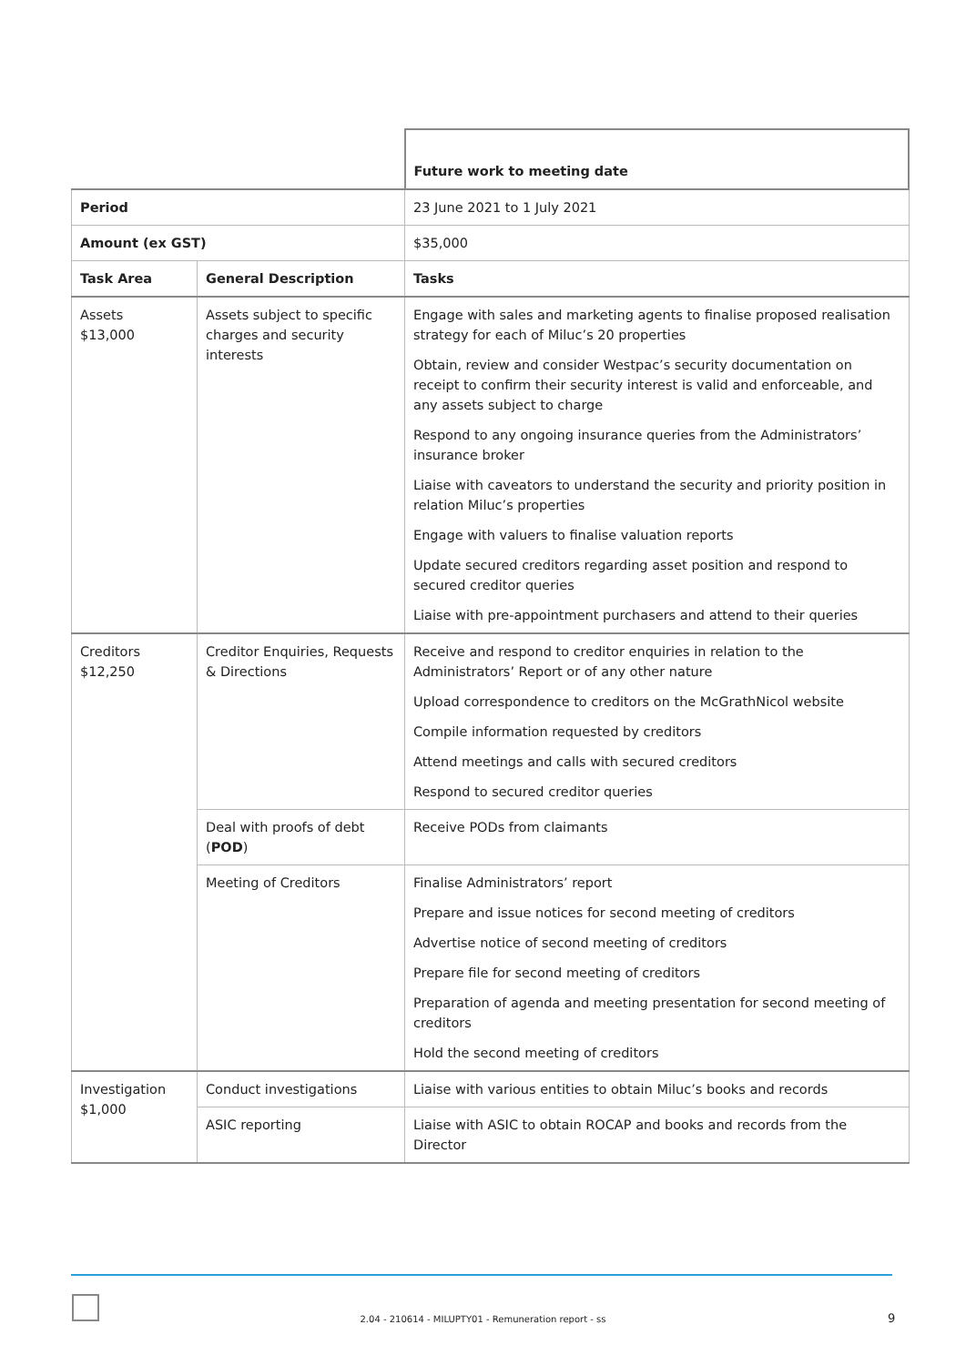| | | Future work to meeting date |
| Period | | 23 June 2021 to 1 July 2021 |
| Amount (ex GST) | | $35,000 |
| Task Area | General Description | Tasks |
| Assets $13,000 | Assets subject to specific charges and security interests | Engage with sales and marketing agents to finalise proposed realisation strategy for each of Miluc’s 20 properties Obtain, review and consider Westpac’s security documentation on receipt to confirm their security interest is valid and enforceable, and any assets subject to charge Respond to any ongoing insurance queries from the Administrators’ insurance broker Liaise with caveators to understand the security and priority position in relation Miluc’s properties Engage with valuers to finalise valuation reports Update secured creditors regarding asset position and respond to secured creditor queries Liaise with pre-appointment purchasers and attend to their queries |
| Creditors $12,250 | Creditor Enquiries, Requests & Directions | Receive and respond to creditor enquiries in relation to the Administrators’ Report or of any other nature Upload correspondence to creditors on the McGrathNicol website Compile information requested by creditors Attend meetings and calls with secured creditors Respond to secured creditor queries |
| | Deal with proofs of debt ( POD ) | Receive PODs from claimants |
| | Meeting of Creditors | Finalise Administrators’ report Prepare and issue notices for second meeting of creditors Advertise notice of second meeting of creditors Prepare file for second meeting of creditors Preparation of agenda and meeting presentation for second meeting of creditors Hold the second meeting of creditors |
| Investigation $1,000 | Conduct investigations | Liaise with various entities to obtain Miluc’s books and records |
| | ASIC reporting | Liaise with ASIC to obtain ROCAP and books and records from the Director |
2.04 - 210614 - MILUPTY01 - Remuneration report - ss 9